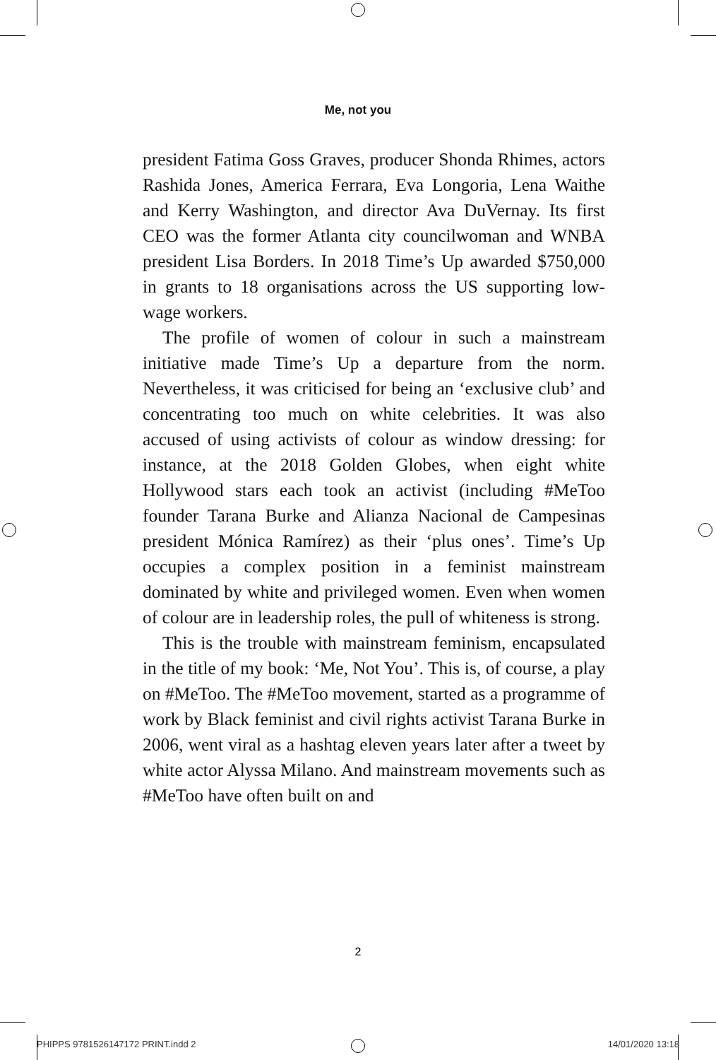Me, not you
president Fatima Goss Graves, producer Shonda Rhimes, actors Rashida Jones, America Ferrara, Eva Longoria, Lena Waithe and Kerry Washington, and director Ava DuVernay. Its first CEO was the former Atlanta city councilwoman and WNBA president Lisa Borders. In 2018 Time’s Up awarded $750,000 in grants to 18 organisations across the US supporting low-wage workers.
The profile of women of colour in such a mainstream initiative made Time’s Up a departure from the norm. Nevertheless, it was criticised for being an ‘exclusive club’ and concentrating too much on white celebrities. It was also accused of using activists of colour as window dressing: for instance, at the 2018 Golden Globes, when eight white Hollywood stars each took an activist (including #MeToo founder Tarana Burke and Alianza Nacional de Campesinas president Mónica Ramírez) as their ‘plus ones’. Time’s Up occupies a complex position in a feminist mainstream dominated by white and privileged women. Even when women of colour are in leadership roles, the pull of whiteness is strong.
This is the trouble with mainstream feminism, encapsulated in the title of my book: ‘Me, Not You’. This is, of course, a play on #MeToo. The #MeToo movement, started as a programme of work by Black feminist and civil rights activist Tarana Burke in 2006, went viral as a hashtag eleven years later after a tweet by white actor Alyssa Milano. And mainstream movements such as #MeToo have often built on and
2
PHIPPS 9781526147172 PRINT.indd 2 14/01/2020 13:18